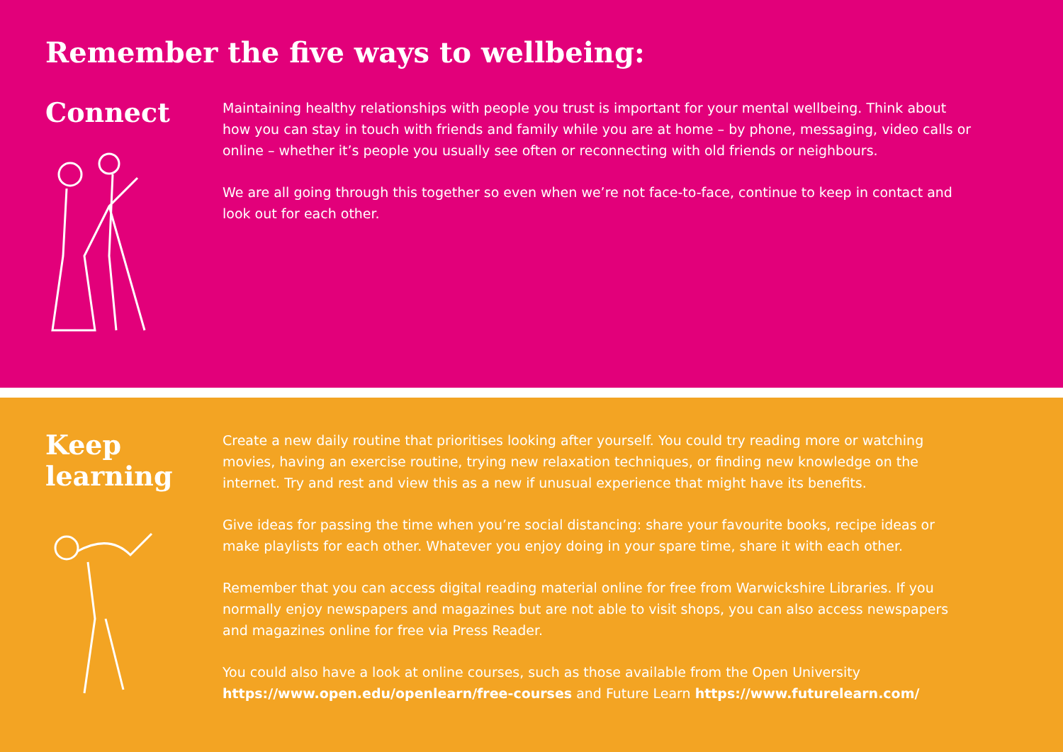Remember the five ways to wellbeing:
Connect
Maintaining healthy relationships with people you trust is important for your mental wellbeing. Think about how you can stay in touch with friends and family while you are at home – by phone, messaging, video calls or online – whether it’s people you usually see often or reconnecting with old friends or neighbours.
We are all going through this together so even when we’re not face-to-face, continue to keep in contact and look out for each other.
Keep
learning
Create a new daily routine that prioritises looking after yourself. You could try reading more or watching movies, having an exercise routine, trying new relaxation techniques, or finding new knowledge on the internet. Try and rest and view this as a new if unusual experience that might have its benefits.
Give ideas for passing the time when you’re social distancing: share your favourite books, recipe ideas or make playlists for each other. Whatever you enjoy doing in your spare time, share it with each other.
Remember that you can access digital reading material online for free from Warwickshire Libraries. If you normally enjoy newspapers and magazines but are not able to visit shops, you can also access newspapers and magazines online for free via Press Reader.
You could also have a look at online courses, such as those available from the Open University https://www.open.edu/openlearn/free-courses and Future Learn https://www.futurelearn.com/